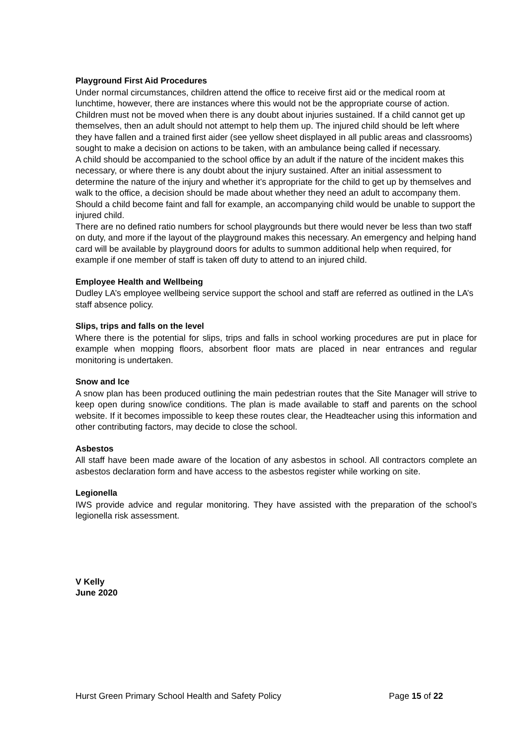Playground First Aid Procedures
Under normal circumstances, children attend the office to receive first aid or the medical room at lunchtime, however, there are instances where this would not be the appropriate course of action.
Children must not be moved when there is any doubt about injuries sustained. If a child cannot get up themselves, then an adult should not attempt to help them up. The injured child should be left where they have fallen and a trained first aider (see yellow sheet displayed in all public areas and classrooms) sought to make a decision on actions to be taken, with an ambulance being called if necessary.
A child should be accompanied to the school office by an adult if the nature of the incident makes this necessary, or where there is any doubt about the injury sustained. After an initial assessment to determine the nature of the injury and whether it’s appropriate for the child to get up by themselves and walk to the office, a decision should be made about whether they need an adult to accompany them. Should a child become faint and fall for example, an accompanying child would be unable to support the injured child.
There are no defined ratio numbers for school playgrounds but there would never be less than two staff on duty, and more if the layout of the playground makes this necessary. An emergency and helping hand card will be available by playground doors for adults to summon additional help when required, for example if one member of staff is taken off duty to attend to an injured child.
Employee Health and Wellbeing
Dudley LA’s employee wellbeing service support the school and staff are referred as outlined in the LA’s staff absence policy.
Slips, trips and falls on the level
Where there is the potential for slips, trips and falls in school working procedures are put in place for example when mopping floors, absorbent floor mats are placed in near entrances and regular monitoring is undertaken.
Snow and Ice
A snow plan has been produced outlining the main pedestrian routes that the Site Manager will strive to keep open during snow/ice conditions. The plan is made available to staff and parents on the school website. If it becomes impossible to keep these routes clear, the Headteacher using this information and other contributing factors, may decide to close the school.
Asbestos
All staff have been made aware of the location of any asbestos in school. All contractors complete an asbestos declaration form and have access to the asbestos register while working on site.
Legionella
IWS provide advice and regular monitoring. They have assisted with the preparation of the school’s legionella risk assessment.
V Kelly
June 2020
Hurst Green Primary School Health and Safety Policy Page 15 of 22